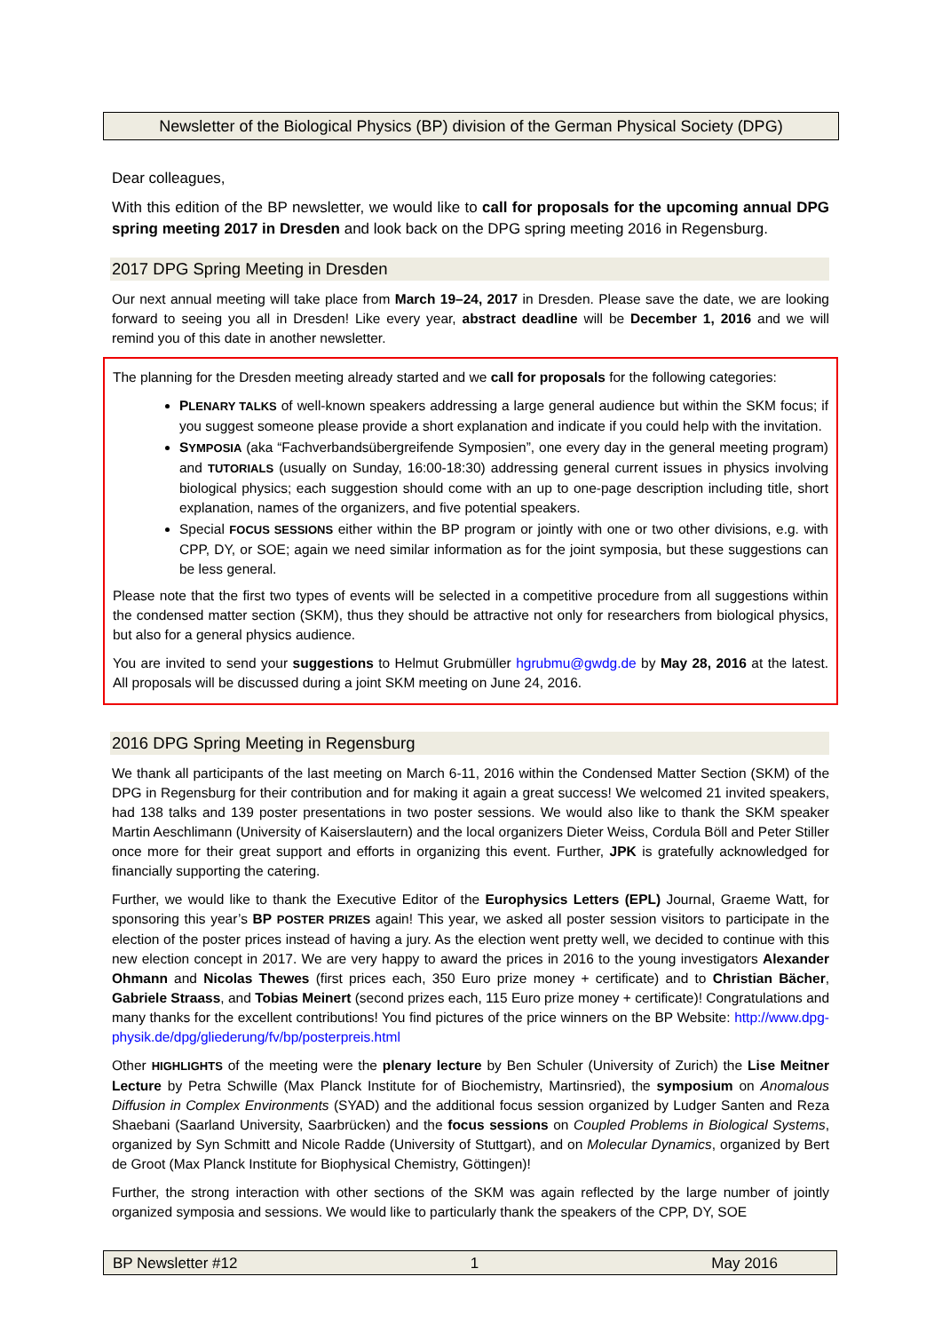Newsletter of the Biological Physics (BP) division of the German Physical Society (DPG)
Dear colleagues,
With this edition of the BP newsletter, we would like to call for proposals for the upcoming annual DPG spring meeting 2017 in Dresden and look back on the DPG spring meeting 2016 in Regensburg.
2017 DPG Spring Meeting in Dresden
Our next annual meeting will take place from March 19–24, 2017 in Dresden. Please save the date, we are looking forward to seeing you all in Dresden! Like every year, abstract deadline will be December 1, 2016 and we will remind you of this date in another newsletter.
The planning for the Dresden meeting already started and we call for proposals for the following categories:
PLENARY TALKS of well-known speakers addressing a large general audience but within the SKM focus; if you suggest someone please provide a short explanation and indicate if you could help with the invitation.
SYMPOSIA (aka “Fachverbandsübergreifende Symposien”, one every day in the general meeting program) and TUTORIALS (usually on Sunday, 16:00-18:30) addressing general current issues in physics involving biological physics; each suggestion should come with an up to one-page description including title, short explanation, names of the organizers, and five potential speakers.
Special FOCUS SESSIONS either within the BP program or jointly with one or two other divisions, e.g. with CPP, DY, or SOE; again we need similar information as for the joint symposia, but these suggestions can be less general.
Please note that the first two types of events will be selected in a competitive procedure from all suggestions within the condensed matter section (SKM), thus they should be attractive not only for researchers from biological physics, but also for a general physics audience.
You are invited to send your suggestions to Helmut Grubmüller hgrubmu@gwdg.de by May 28, 2016 at the latest. All proposals will be discussed during a joint SKM meeting on June 24, 2016.
2016 DPG Spring Meeting in Regensburg
We thank all participants of the last meeting on March 6-11, 2016 within the Condensed Matter Section (SKM) of the DPG in Regensburg for their contribution and for making it again a great success! We welcomed 21 invited speakers, had 138 talks and 139 poster presentations in two poster sessions. We would also like to thank the SKM speaker Martin Aeschlimann (University of Kaiserslautern) and the local organizers Dieter Weiss, Cordula Böll and Peter Stiller once more for their great support and efforts in organizing this event. Further, JPK is gratefully acknowledged for financially supporting the catering.
Further, we would like to thank the Executive Editor of the Europhysics Letters (EPL) Journal, Graeme Watt, for sponsoring this year’s BP POSTER PRIZES again! This year, we asked all poster session visitors to participate in the election of the poster prices instead of having a jury. As the election went pretty well, we decided to continue with this new election concept in 2017. We are very happy to award the prices in 2016 to the young investigators Alexander Ohmann and Nicolas Thewes (first prices each, 350 Euro prize money + certificate) and to Christian Bächer, Gabriele Straass, and Tobias Meinert (second prizes each, 115 Euro prize money + certificate)! Congratulations and many thanks for the excellent contributions! You find pictures of the price winners on the BP Website: http://www.dpg-physik.de/dpg/gliederung/fv/bp/posterpreis.html
Other HIGHLIGHTS of the meeting were the plenary lecture by Ben Schuler (University of Zurich) the Lise Meitner Lecture by Petra Schwille (Max Planck Institute for of Biochemistry, Martinsried), the symposium on Anomalous Diffusion in Complex Environments (SYAD) and the additional focus session organized by Ludger Santen and Reza Shaebani (Saarland University, Saarbrücken) and the focus sessions on Coupled Problems in Biological Systems, organized by Syn Schmitt and Nicole Radde (University of Stuttgart), and on Molecular Dynamics, organized by Bert de Groot (Max Planck Institute for Biophysical Chemistry, Göttingen)!
Further, the strong interaction with other sections of the SKM was again reflected by the large number of jointly organized symposia and sessions. We would like to particularly thank the speakers of the CPP, DY, SOE
BP Newsletter #12 1 May 2016